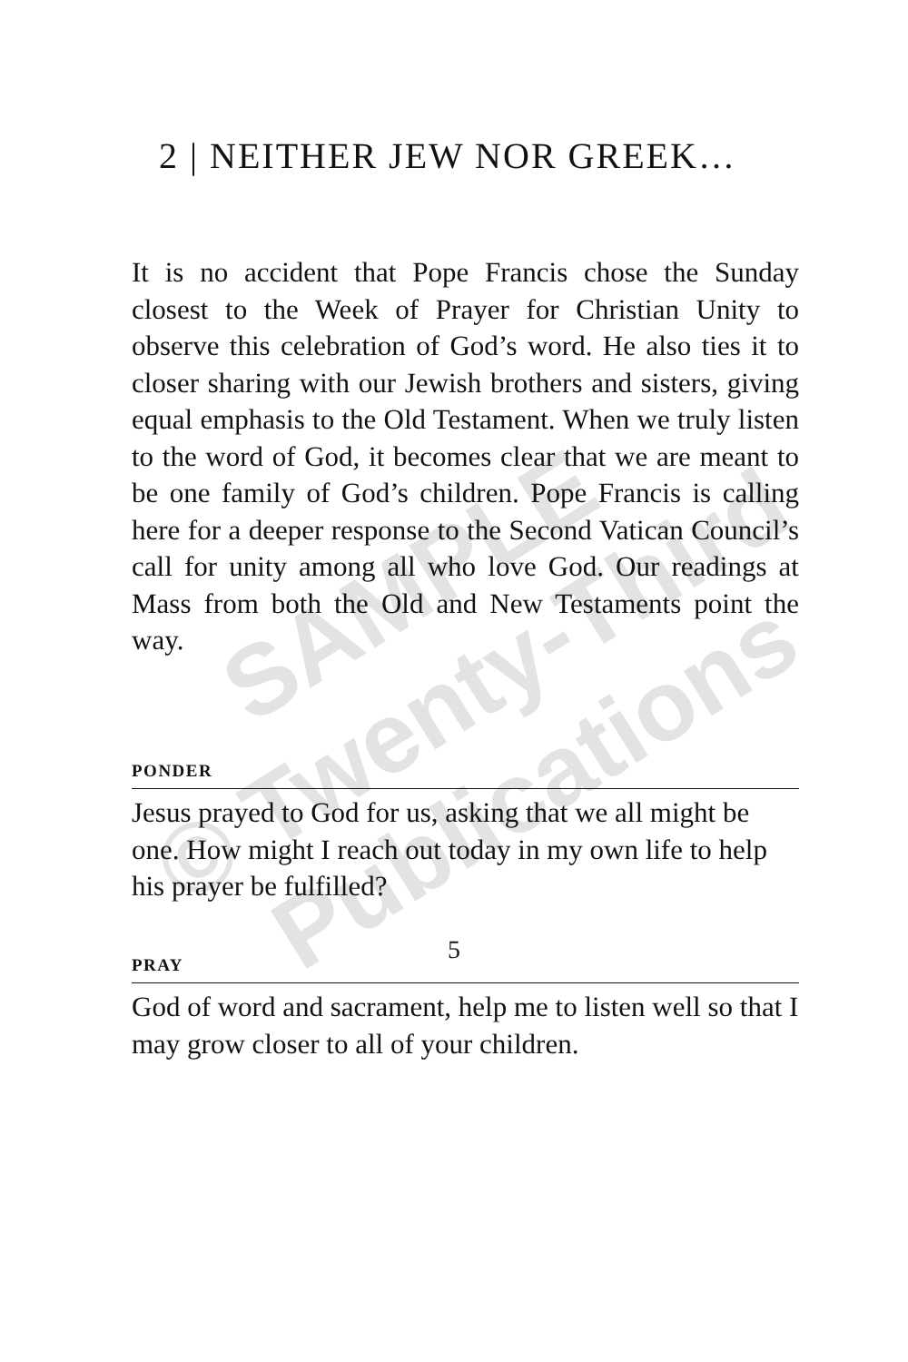SAMPLE
© Twenty-Third
Publications
2 | NEITHER JEW NOR GREEK…
It is no accident that Pope Francis chose the Sunday closest to the Week of Prayer for Christian Unity to observe this celebration of God’s word. He also ties it to closer sharing with our Jewish brothers and sisters, giving equal emphasis to the Old Testament. When we truly listen to the word of God, it becomes clear that we are meant to be one family of God’s children. Pope Francis is calling here for a deeper response to the Second Vatican Council’s call for unity among all who love God. Our readings at Mass from both the Old and New Testaments point the way.
PONDER
Jesus prayed to God for us, asking that we all might be one. How might I reach out today in my own life to help his prayer be fulfilled?
PRAY
God of word and sacrament, help me to listen well so that I may grow closer to all of your children.
5